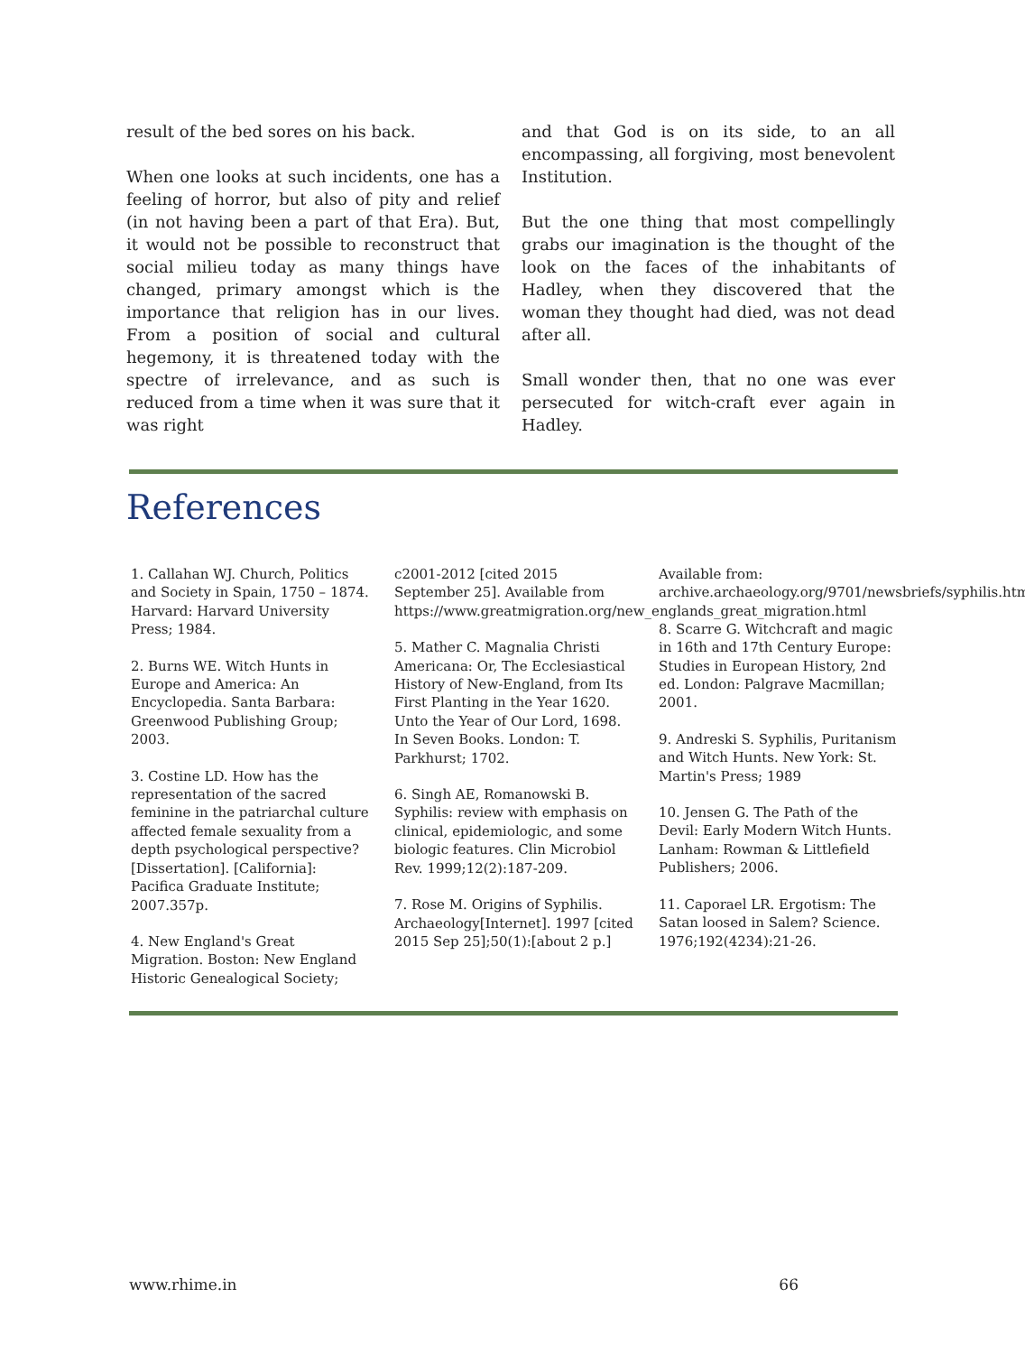result of the bed sores on his back.
When one looks at such incidents, one has a feeling of horror, but also of pity and relief (in not having been a part of that Era). But, it would not be possible to reconstruct that social milieu today as many things have changed, primary amongst which is the importance that religion has in our lives. From a position of social and cultural hegemony, it is threatened today with the spectre of irrelevance, and as such is reduced from a time when it was sure that it was right
and that God is on its side, to an all encompassing, all forgiving, most benevolent Institution.
But the one thing that most compellingly grabs our imagination is the thought of the look on the faces of the inhabitants of Hadley, when they discovered that the woman they thought had died, was not dead after all.
Small wonder then, that no one was ever persecuted for witch-craft ever again in Hadley.
References
1. Callahan WJ. Church, Politics and Society in Spain, 1750 – 1874. Harvard: Harvard University Press; 1984.
2. Burns WE. Witch Hunts in Europe and America: An Encyclopedia. Santa Barbara: Greenwood Publishing Group; 2003.
3. Costine LD. How has the representation of the sacred feminine in the patriarchal culture affected female sexuality from a depth psychological perspective? [Dissertation]. [California]: Pacifica Graduate Institute; 2007.357p.
4. New England's Great Migration. Boston: New England Historic Genealogical Society;
c2001-2012 [cited 2015 September 25]. Available from https://www.greatmigration.org/new_englands_great_migration.html
5. Mather C. Magnalia Christi Americana: Or, The Ecclesiastical History of New-England, from Its First Planting in the Year 1620. Unto the Year of Our Lord, 1698. In Seven Books. London: T. Parkhurst; 1702.
6. Singh AE, Romanowski B. Syphilis: review with emphasis on clinical, epidemiologic, and some biologic features. Clin Microbiol Rev. 1999;12(2):187-209.
7. Rose M. Origins of Syphilis. Archaeology[Internet]. 1997 [cited 2015 Sep 25];50(1):[about 2 p.]
Available from: archive.archaeology.org/9701/newsbriefs/syphilis.html
8. Scarre G. Witchcraft and magic in 16th and 17th Century Europe: Studies in European History, 2nd ed. London: Palgrave Macmillan; 2001.
9. Andreski S. Syphilis, Puritanism and Witch Hunts. New York: St. Martin's Press; 1989
10. Jensen G. The Path of the Devil: Early Modern Witch Hunts. Lanham: Rowman & Littlefield Publishers; 2006.
11. Caporael LR. Ergotism: The Satan loosed in Salem? Science. 1976;192(4234):21-26.
www.rhime.in 66